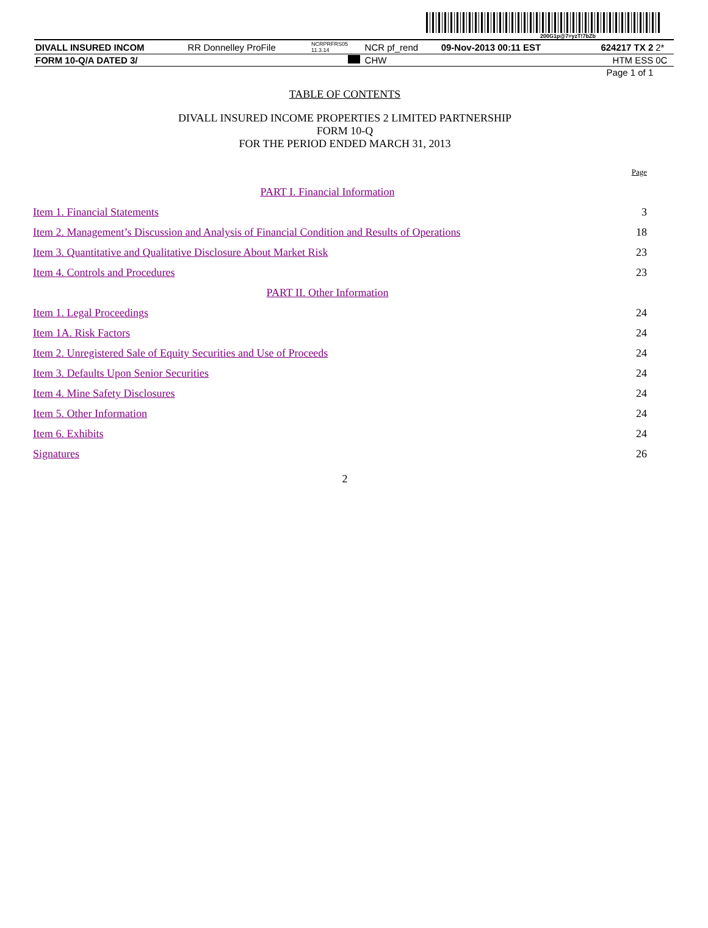200G1p@7=yzT!7bZb
| DIVALL INSURED INCOM | RR Donnelley ProFile | NCRPRFRS05 11.3.14 | NCR pf_rend | 09-Nov-2013 00:11 EST | 624217 TX 2 | 2* |
| FORM 10-Q/A DATED 3/ | | | CHW | | HTM ESS | 0C |
| Page 1 of 1 | | | | | | |
TABLE OF CONTENTS
DIVALL INSURED INCOME PROPERTIES 2 LIMITED PARTNERSHIP
FORM 10-Q
FOR THE PERIOD ENDED MARCH 31, 2013
| | Page |
| PART I. Financial Information | |
| Item 1. Financial Statements | 3 |
| Item 2. Management’s Discussion and Analysis of Financial Condition and Results of Operations | 18 |
| Item 3. Quantitative and Qualitative Disclosure About Market Risk | 23 |
| Item 4. Controls and Procedures | 23 |
| PART II. Other Information | |
| Item 1. Legal Proceedings | 24 |
| Item 1A. Risk Factors | 24 |
| Item 2. Unregistered Sale of Equity Securities and Use of Proceeds | 24 |
| Item 3. Defaults Upon Senior Securities | 24 |
| Item 4. Mine Safety Disclosures | 24 |
| Item 5. Other Information | 24 |
| Item 6. Exhibits | 24 |
| Signatures | 26 |
2